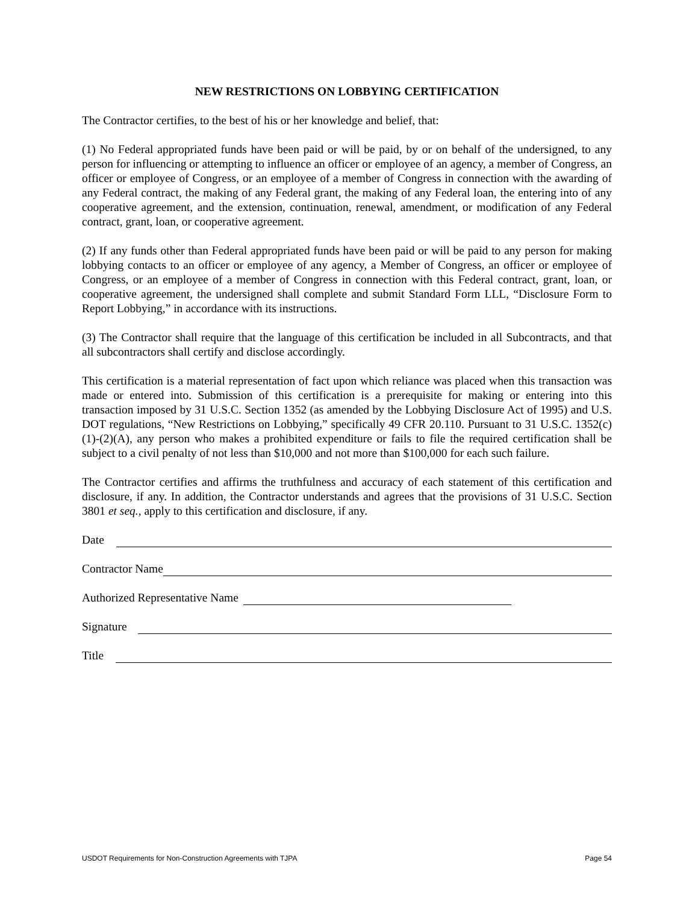NEW RESTRICTIONS ON LOBBYING CERTIFICATION
The Contractor certifies, to the best of his or her knowledge and belief, that:
(1) No Federal appropriated funds have been paid or will be paid, by or on behalf of the undersigned, to any person for influencing or attempting to influence an officer or employee of an agency, a member of Congress, an officer or employee of Congress, or an employee of a member of Congress in connection with the awarding of any Federal contract, the making of any Federal grant, the making of any Federal loan, the entering into of any cooperative agreement, and the extension, continuation, renewal, amendment, or modification of any Federal contract, grant, loan, or cooperative agreement.
(2) If any funds other than Federal appropriated funds have been paid or will be paid to any person for making lobbying contacts to an officer or employee of any agency, a Member of Congress, an officer or employee of Congress, or an employee of a member of Congress in connection with this Federal contract, grant, loan, or cooperative agreement, the undersigned shall complete and submit Standard Form LLL, “Disclosure Form to Report Lobbying,” in accordance with its instructions.
(3) The Contractor shall require that the language of this certification be included in all Subcontracts, and that all subcontractors shall certify and disclose accordingly.
This certification is a material representation of fact upon which reliance was placed when this transaction was made or entered into. Submission of this certification is a prerequisite for making or entering into this transaction imposed by 31 U.S.C. Section 1352 (as amended by the Lobbying Disclosure Act of 1995) and U.S. DOT regulations, “New Restrictions on Lobbying,” specifically 49 CFR 20.110. Pursuant to 31 U.S.C. 1352(c)(1)-(2)(A), any person who makes a prohibited expenditure or fails to file the required certification shall be subject to a civil penalty of not less than $10,000 and not more than $100,000 for each such failure.
The Contractor certifies and affirms the truthfulness and accuracy of each statement of this certification and disclosure, if any. In addition, the Contractor understands and agrees that the provisions of 31 U.S.C. Section 3801 et seq., apply to this certification and disclosure, if any.
Date
Contractor Name
Authorized Representative Name
Signature
Title
USDOT Requirements for Non-Construction Agreements with TJPA Page 54